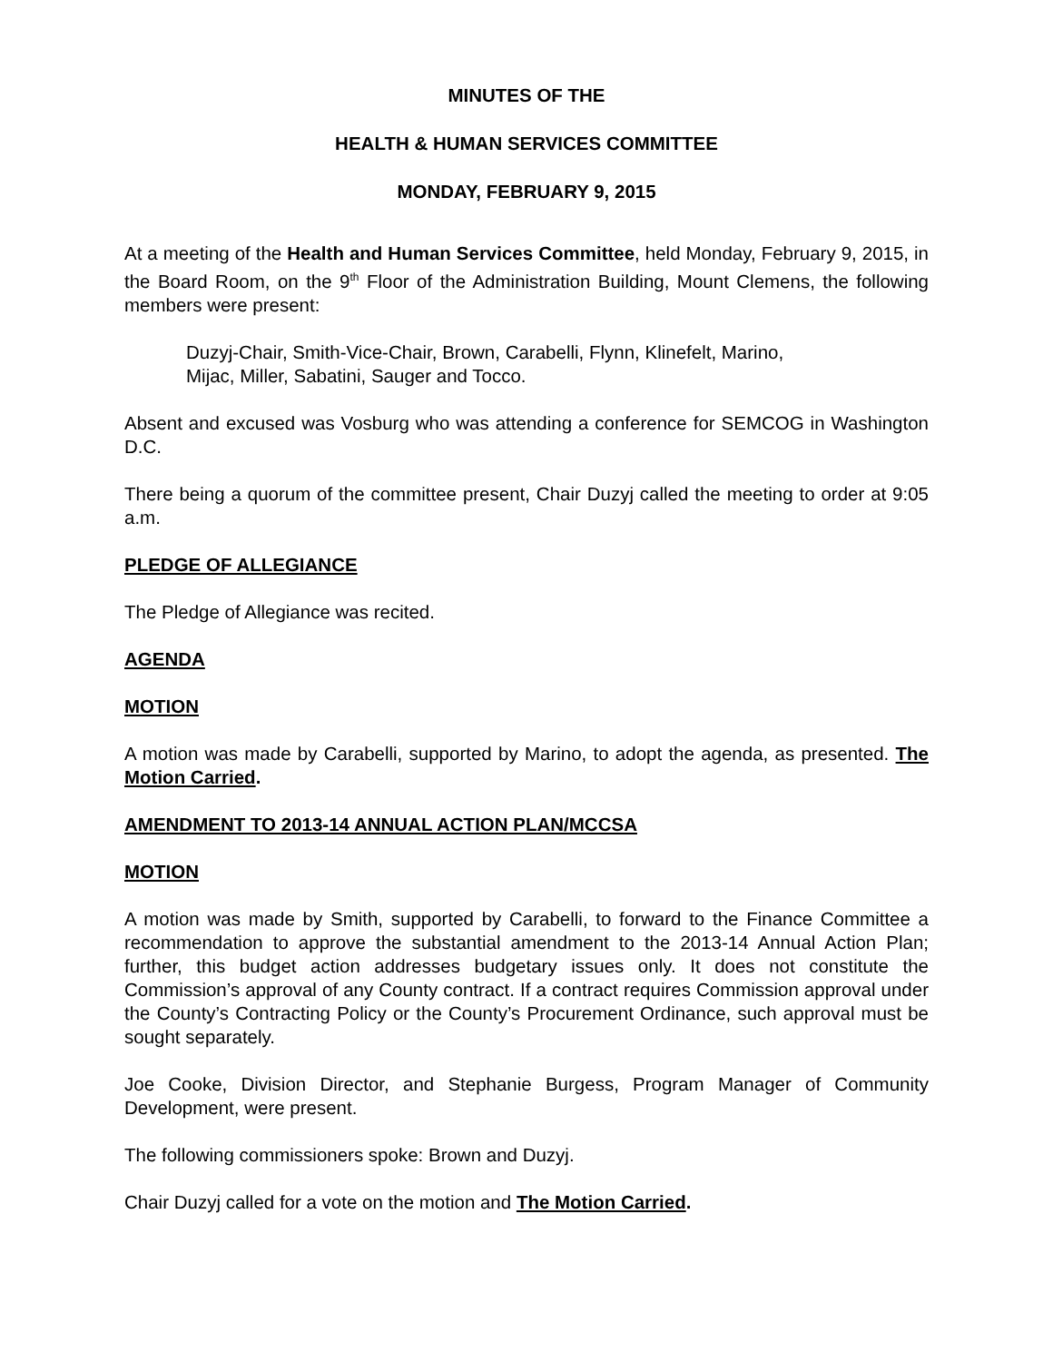MINUTES OF THE
HEALTH & HUMAN SERVICES COMMITTEE
MONDAY, FEBRUARY 9, 2015
At a meeting of the Health and Human Services Committee, held Monday, February 9, 2015, in the Board Room, on the 9<sup>th</sup> Floor of the Administration Building, Mount Clemens, the following members were present:
Duzyj-Chair, Smith-Vice-Chair, Brown, Carabelli, Flynn, Klinefelt, Marino,
Mijac, Miller, Sabatini, Sauger and Tocco.
Absent and excused was Vosburg who was attending a conference for SEMCOG in Washington D.C.
There being a quorum of the committee present, Chair Duzyj called the meeting to order at 9:05 a.m.
PLEDGE OF ALLEGIANCE
The Pledge of Allegiance was recited.
AGENDA
MOTION
A motion was made by Carabelli, supported by Marino, to adopt the agenda, as presented. The Motion Carried.
AMENDMENT TO 2013-14 ANNUAL ACTION PLAN/MCCSA
MOTION
A motion was made by Smith, supported by Carabelli, to forward to the Finance Committee a recommendation to approve the substantial amendment to the 2013-14 Annual Action Plan; further, this budget action addresses budgetary issues only. It does not constitute the Commission’s approval of any County contract. If a contract requires Commission approval under the County’s Contracting Policy or the County’s Procurement Ordinance, such approval must be sought separately.
Joe Cooke, Division Director, and Stephanie Burgess, Program Manager of Community Development, were present.
The following commissioners spoke: Brown and Duzyj.
Chair Duzyj called for a vote on the motion and The Motion Carried.